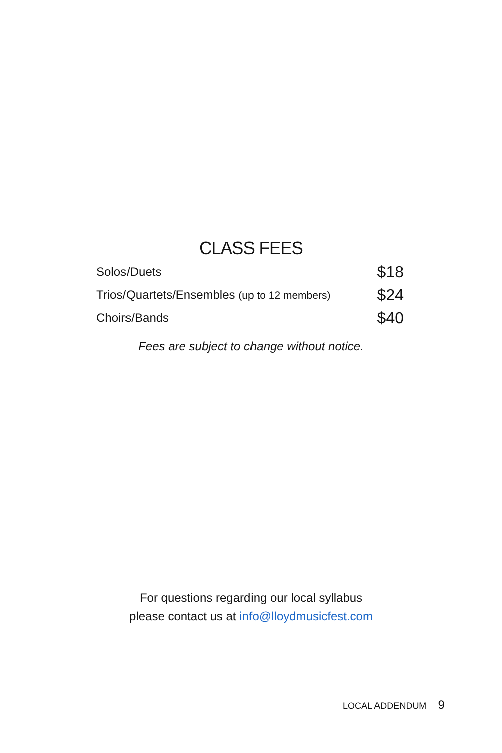CLASS FEES
| Solos/Duets | $18 |
| Trios/Quartets/Ensembles (up to 12 members) | $24 |
| Choirs/Bands | $40 |
Fees are subject to change without notice.
For questions regarding our local syllabus
please contact us at info@lloydmusicfest.com
LOCAL ADDENDUM 9